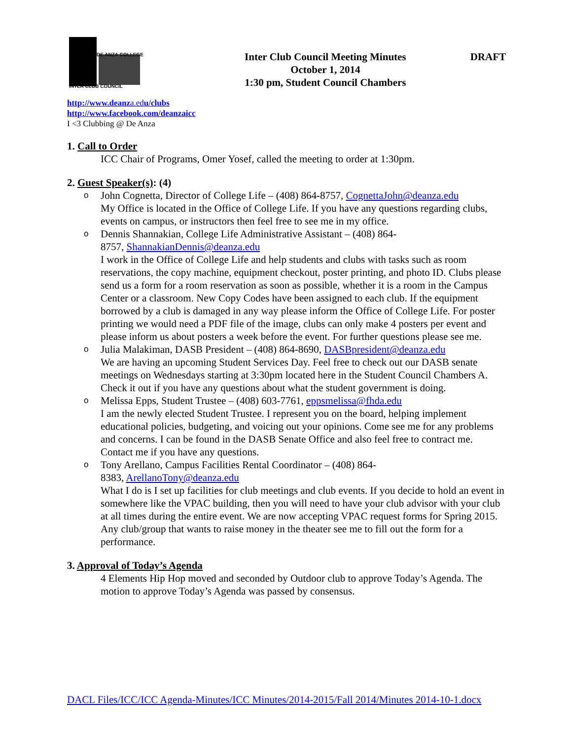DE ANZA COLLEGE
INTER CLUB COUNCIL
Inter Club Council Meeting Minutes
October 1, 2014
1:30 pm, Student Council Chambers
DRAFT
http://www.deanza.edu/clubs
http://www.facebook.com/deanzaicc
I <3 Clubbing @ De Anza
1. Call to Order
ICC Chair of Programs, Omer Yosef, called the meeting to order at 1:30pm.
2. Guest Speaker(s): (4)
o John Cognetta, Director of College Life – (408) 864-8757, CognettaJohn@deanza.edu
My Office is located in the Office of College Life. If you have any questions regarding clubs, events on campus, or instructors then feel free to see me in my office.
o Dennis Shannakian, College Life Administrative Assistant – (408) 864-
8757, ShannakianDennis@deanza.edu
I work in the Office of College Life and help students and clubs with tasks such as room reservations, the copy machine, equipment checkout, poster printing, and photo ID. Clubs please send us a form for a room reservation as soon as possible, whether it is a room in the Campus Center or a classroom. New Copy Codes have been assigned to each club. If the equipment borrowed by a club is damaged in any way please inform the Office of College Life. For poster printing we would need a PDF file of the image, clubs can only make 4 posters per event and please inform us about posters a week before the event. For further questions please see me.
o Julia Malakiman, DASB President – (408) 864-8690, DASBpresident@deanza.edu
We are having an upcoming Student Services Day. Feel free to check out our DASB senate meetings on Wednesdays starting at 3:30pm located here in the Student Council Chambers A. Check it out if you have any questions about what the student government is doing.
o Melissa Epps, Student Trustee – (408) 603-7761, eppsmelissa@fhda.edu
I am the newly elected Student Trustee. I represent you on the board, helping implement educational policies, budgeting, and voicing out your opinions. Come see me for any problems and concerns. I can be found in the DASB Senate Office and also feel free to contract me. Contact me if you have any questions.
o Tony Arellano, Campus Facilities Rental Coordinator – (408) 864-
8383, ArellanoTony@deanza.edu
What I do is I set up facilities for club meetings and club events. If you decide to hold an event in somewhere like the VPAC building, then you will need to have your club advisor with your club at all times during the entire event. We are now accepting VPAC request forms for Spring 2015. Any club/group that wants to raise money in the theater see me to fill out the form for a performance.
3. Approval of Today’s Agenda
4 Elements Hip Hop moved and seconded by Outdoor club to approve Today’s Agenda. The motion to approve Today’s Agenda was passed by consensus.
DACL Files/ICC/ICC Agenda-Minutes/ICC Minutes/2014-2015/Fall 2014/Minutes 2014-10-1.docx